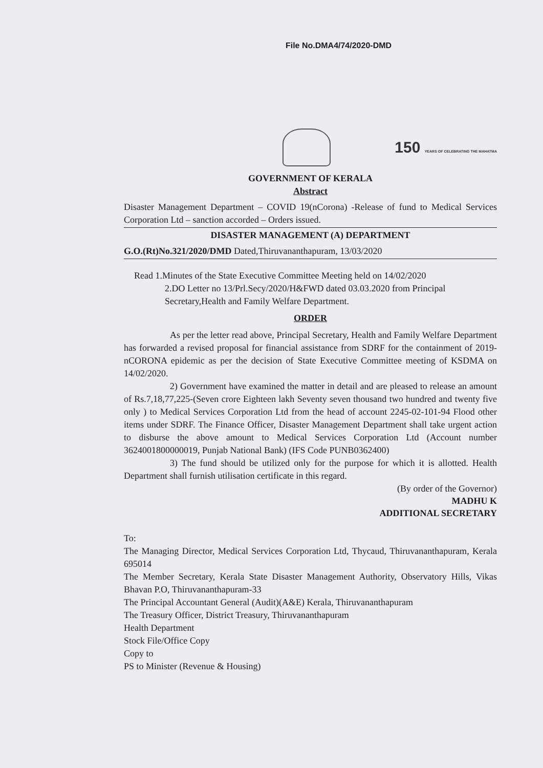File No.DMA4/74/2020-DMD
150 YEARS OF CELEBRATING THE MAHATMA
GOVERNMENT OF KERALA
Abstract
Disaster Management Department – COVID 19(nCorona) -Release of fund to Medical Services Corporation Ltd – sanction accorded – Orders issued.
DISASTER MANAGEMENT (A) DEPARTMENT
G.O.(Rt)No.321/2020/DMD Dated,Thiruvananthapuram, 13/03/2020
Read 1.Minutes of the State Executive Committee Meeting held on 14/02/2020
2.DO Letter no 13/Prl.Secy/2020/H&FWD dated 03.03.2020 from Principal Secretary,Health and Family Welfare Department.
ORDER
As per the letter read above, Principal Secretary, Health and Family Welfare Department has forwarded a revised proposal for financial assistance from SDRF for the containment of 2019-nCORONA epidemic as per the decision of State Executive Committee meeting of KSDMA on 14/02/2020.
2) Government have examined the matter in detail and are pleased to release an amount of Rs.7,18,77,225-(Seven crore Eighteen lakh Seventy seven thousand two hundred and twenty five only ) to Medical Services Corporation Ltd from the head of account 2245-02-101-94 Flood other items under SDRF. The Finance Officer, Disaster Management Department shall take urgent action to disburse the above amount to Medical Services Corporation Ltd (Account number 3624001800000019, Punjab National Bank) (IFS Code PUNB0362400)
3) The fund should be utilized only for the purpose for which it is allotted. Health Department shall furnish utilisation certificate in this regard.
(By order of the Governor)
MADHU K
ADDITIONAL SECRETARY
To:
The Managing Director, Medical Services Corporation Ltd, Thycaud, Thiruvananthapuram, Kerala 695014
The Member Secretary, Kerala State Disaster Management Authority, Observatory Hills, Vikas Bhavan P.O, Thiruvananthapuram-33
The Principal Accountant General (Audit)(A&E) Kerala, Thiruvananthapuram
The Treasury Officer, District Treasury, Thiruvananthapuram
Health Department
Stock File/Office Copy
Copy to
PS to Minister (Revenue & Housing)